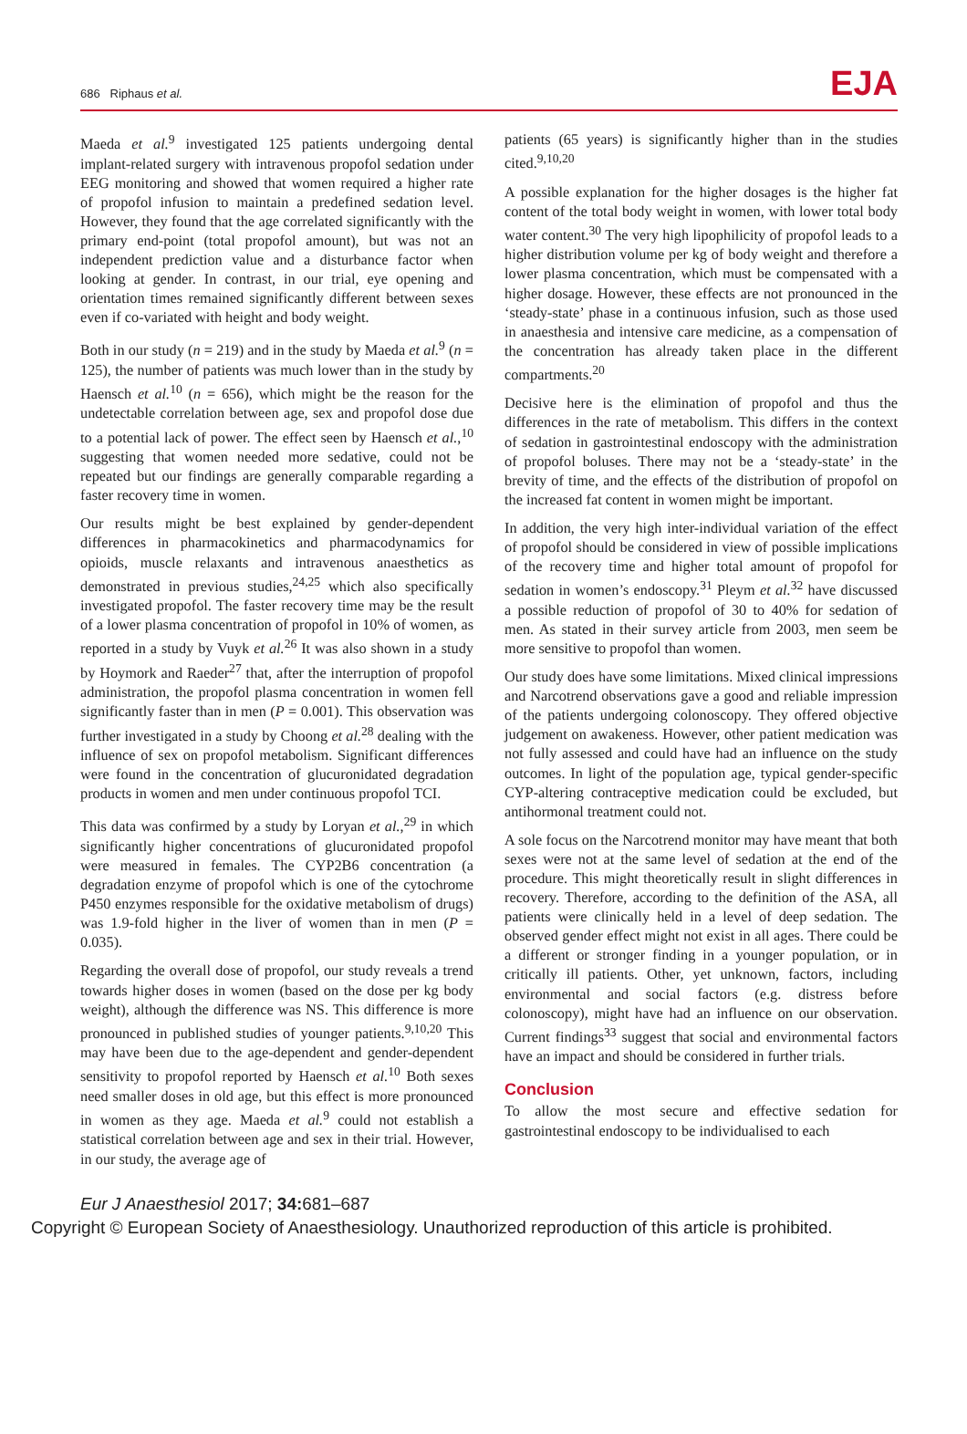686 Riphaus et al.
EJA
Maeda et al.<sup>9</sup> investigated 125 patients undergoing dental implant-related surgery with intravenous propofol sedation under EEG monitoring and showed that women required a higher rate of propofol infusion to maintain a predefined sedation level. However, they found that the age correlated significantly with the primary end-point (total propofol amount), but was not an independent prediction value and a disturbance factor when looking at gender. In contrast, in our trial, eye opening and orientation times remained significantly different between sexes even if co-variated with height and body weight.
Both in our study (n = 219) and in the study by Maeda et al.<sup>9</sup> (n = 125), the number of patients was much lower than in the study by Haensch et al.<sup>10</sup> (n = 656), which might be the reason for the undetectable correlation between age, sex and propofol dose due to a potential lack of power. The effect seen by Haensch et al.,<sup>10</sup> suggesting that women needed more sedative, could not be repeated but our findings are generally comparable regarding a faster recovery time in women.
Our results might be best explained by gender-dependent differences in pharmacokinetics and pharmacodynamics for opioids, muscle relaxants and intravenous anaesthetics as demonstrated in previous studies,<sup>24,25</sup> which also specifically investigated propofol. The faster recovery time may be the result of a lower plasma concentration of propofol in 10% of women, as reported in a study by Vuyk et al.<sup>26</sup> It was also shown in a study by Hoymork and Raeder<sup>27</sup> that, after the interruption of propofol administration, the propofol plasma concentration in women fell significantly faster than in men (P = 0.001). This observation was further investigated in a study by Choong et al.<sup>28</sup> dealing with the influence of sex on propofol metabolism. Significant differences were found in the concentration of glucuronidated degradation products in women and men under continuous propofol TCI.
This data was confirmed by a study by Loryan et al.,<sup>29</sup> in which significantly higher concentrations of glucuronidated propofol were measured in females. The CYP2B6 concentration (a degradation enzyme of propofol which is one of the cytochrome P450 enzymes responsible for the oxidative metabolism of drugs) was 1.9-fold higher in the liver of women than in men (P = 0.035).
Regarding the overall dose of propofol, our study reveals a trend towards higher doses in women (based on the dose per kg body weight), although the difference was NS. This difference is more pronounced in published studies of younger patients.<sup>9,10,20</sup> This may have been due to the age-dependent and gender-dependent sensitivity to propofol reported by Haensch et al.<sup>10</sup> Both sexes need smaller doses in old age, but this effect is more pronounced in women as they age. Maeda et al.<sup>9</sup> could not establish a statistical correlation between age and sex in their trial. However, in our study, the average age of
patients (65 years) is significantly higher than in the studies cited.<sup>9,10,20</sup>
A possible explanation for the higher dosages is the higher fat content of the total body weight in women, with lower total body water content.<sup>30</sup> The very high lipophilicity of propofol leads to a higher distribution volume per kg of body weight and therefore a lower plasma concentration, which must be compensated with a higher dosage. However, these effects are not pronounced in the ‘steady-state’ phase in a continuous infusion, such as those used in anaesthesia and intensive care medicine, as a compensation of the concentration has already taken place in the different compartments.<sup>20</sup>
Decisive here is the elimination of propofol and thus the differences in the rate of metabolism. This differs in the context of sedation in gastrointestinal endoscopy with the administration of propofol boluses. There may not be a ‘steady-state’ in the brevity of time, and the effects of the distribution of propofol on the increased fat content in women might be important.
In addition, the very high inter-individual variation of the effect of propofol should be considered in view of possible implications of the recovery time and higher total amount of propofol for sedation in women’s endoscopy.<sup>31</sup> Pleym et al.<sup>32</sup> have discussed a possible reduction of propofol of 30 to 40% for sedation of men. As stated in their survey article from 2003, men seem be more sensitive to propofol than women.
Our study does have some limitations. Mixed clinical impressions and Narcotrend observations gave a good and reliable impression of the patients undergoing colonoscopy. They offered objective judgement on awakeness. However, other patient medication was not fully assessed and could have had an influence on the study outcomes. In light of the population age, typical gender-specific CYP-altering contraceptive medication could be excluded, but antihormonal treatment could not.
A sole focus on the Narcotrend monitor may have meant that both sexes were not at the same level of sedation at the end of the procedure. This might theoretically result in slight differences in recovery. Therefore, according to the definition of the ASA, all patients were clinically held in a level of deep sedation. The observed gender effect might not exist in all ages. There could be a different or stronger finding in a younger population, or in critically ill patients. Other, yet unknown, factors, including environmental and social factors (e.g. distress before colonoscopy), might have had an influence on our observation. Current findings<sup>33</sup> suggest that social and environmental factors have an impact and should be considered in further trials.
Conclusion
To allow the most secure and effective sedation for gastrointestinal endoscopy to be individualised to each
Eur J Anaesthesiol 2017; 34: 681–687
Copyright © European Society of Anaesthesiology. Unauthorized reproduction of this article is prohibited.